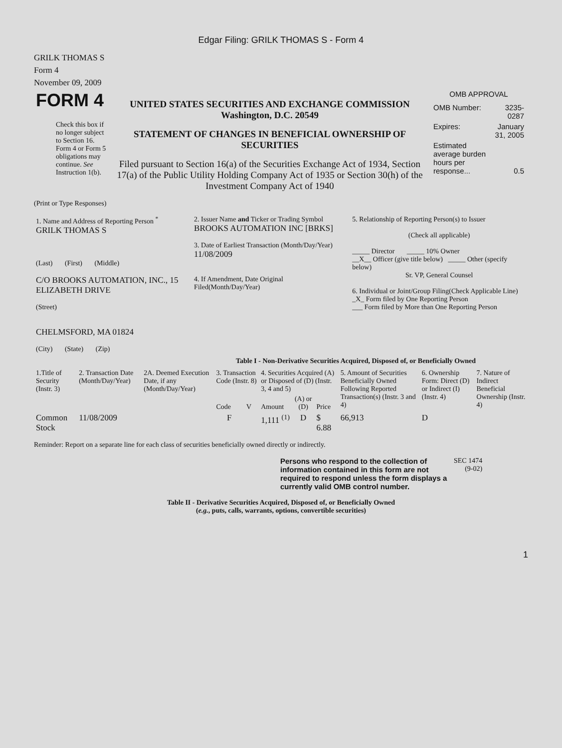Edgar Filing: GRILK THOMAS S - Form 4
GRILK THOMAS S
Form 4
November 09, 2009
| FORM 4 Check this box if no longer subject to Section 16. Form 4 or Form 5 obligations may continue. See Instruction 1(b). | UNITED STATES SECURITIES AND EXCHANGE COMMISSION Washington, D.C. 20549 STATEMENT OF CHANGES IN BENEFICIAL OWNERSHIP OF SECURITIES Filed pursuant to Section 16(a) of the Securities Exchange Act of 1934, Section 17(a) of the Public Utility Holding Company Act of 1935 or Section 30(h) of the Investment Company Act of 1940 | OMB APPROVAL / OMB Number: / 3235-0287 / / Expires: / January 31, 2005 / / Estimated average burden hours per response... / 0.5 / |
(Print or Type Responses)
| 1. Name and Address of Reporting Person <sup>*</sup> GRILK THOMAS S (Last) (First) (Middle) C/O BROOKS AUTOMATION, INC., 15 ELIZABETH DRIVE (Street) CHELMSFORD, MA 01824 (City) (State) (Zip) | 2. Issuer Name and Ticker or Trading Symbol BROOKS AUTOMATION INC [BRKS] 3. Date of Earliest Transaction (Month/Day/Year) 11/08/2009 4. If Amendment, Date Original Filed(Month/Day/Year) | 5. Relationship of Reporting Person(s) to Issuer (Check all applicable) _____ Director _____ 10% Owner __X__ Officer (give title below) _____ Other (specify below) Sr. VP, General Counsel 6. Individual or Joint/Group Filing(Check Applicable Line) _X_ Form filed by One Reporting Person ___ Form filed by More than One Reporting Person |
Table I - Non-Derivative Securities Acquired, Disposed of, or Beneficially Owned
| 1.Title of Security (Instr. 3) | 2. Transaction Date (Month/Day/Year) | 2A. Deemed Execution Date, if any (Month/Day/Year) | 3. Transaction Code (Instr. 8) | | 4. Securities Acquired (A) or Disposed of (D) (Instr. 3, 4 and 5) | | | 5. Amount of Securities Beneficially Owned Following Reported Transaction(s) (Instr. 3 and 4) | 6. Ownership Form: Direct (D) or Indirect (I) (Instr. 4) | 7. Nature of Indirect Beneficial Ownership (Instr. 4) |
| --- | --- | --- | --- | --- | --- | --- | --- | --- | --- | --- |
| | | | Code | V | Amount | (A) or (D) | Price | | | |
| Common Stock | 11/08/2009 | | F | | 1,111 <sup>(1)</sup> | D | $ 6.88 | 66,913 | D | |
Reminder: Report on a separate line for each class of securities beneficially owned directly or indirectly.
| Persons who respond to the collection of information contained in this form are not required to respond unless the form displays a currently valid OMB control number. | SEC 1474 (9-02) |
Table II - Derivative Securities Acquired, Disposed of, or Beneficially Owned
(e.g., puts, calls, warrants, options, convertible securities)
1